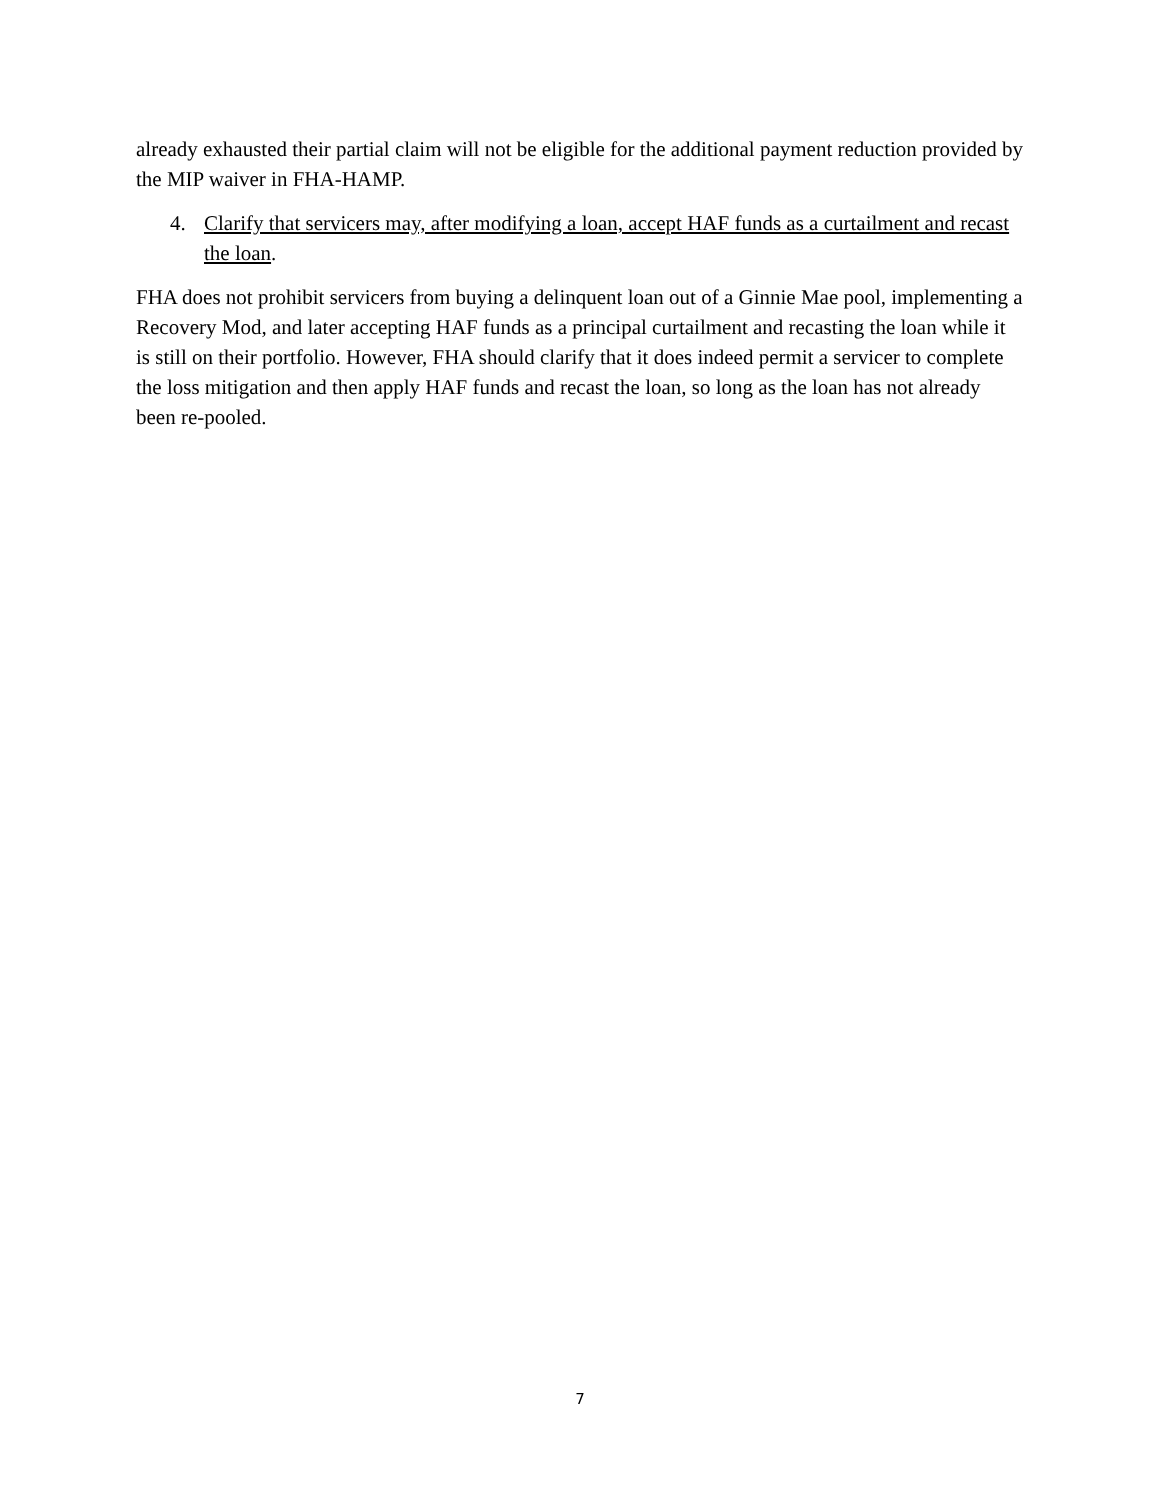already exhausted their partial claim will not be eligible for the additional payment reduction provided by the MIP waiver in FHA-HAMP.
4. Clarify that servicers may, after modifying a loan, accept HAF funds as a curtailment and recast the loan.
FHA does not prohibit servicers from buying a delinquent loan out of a Ginnie Mae pool, implementing a Recovery Mod, and later accepting HAF funds as a principal curtailment and recasting the loan while it is still on their portfolio. However, FHA should clarify that it does indeed permit a servicer to complete the loss mitigation and then apply HAF funds and recast the loan, so long as the loan has not already been re-pooled.
7